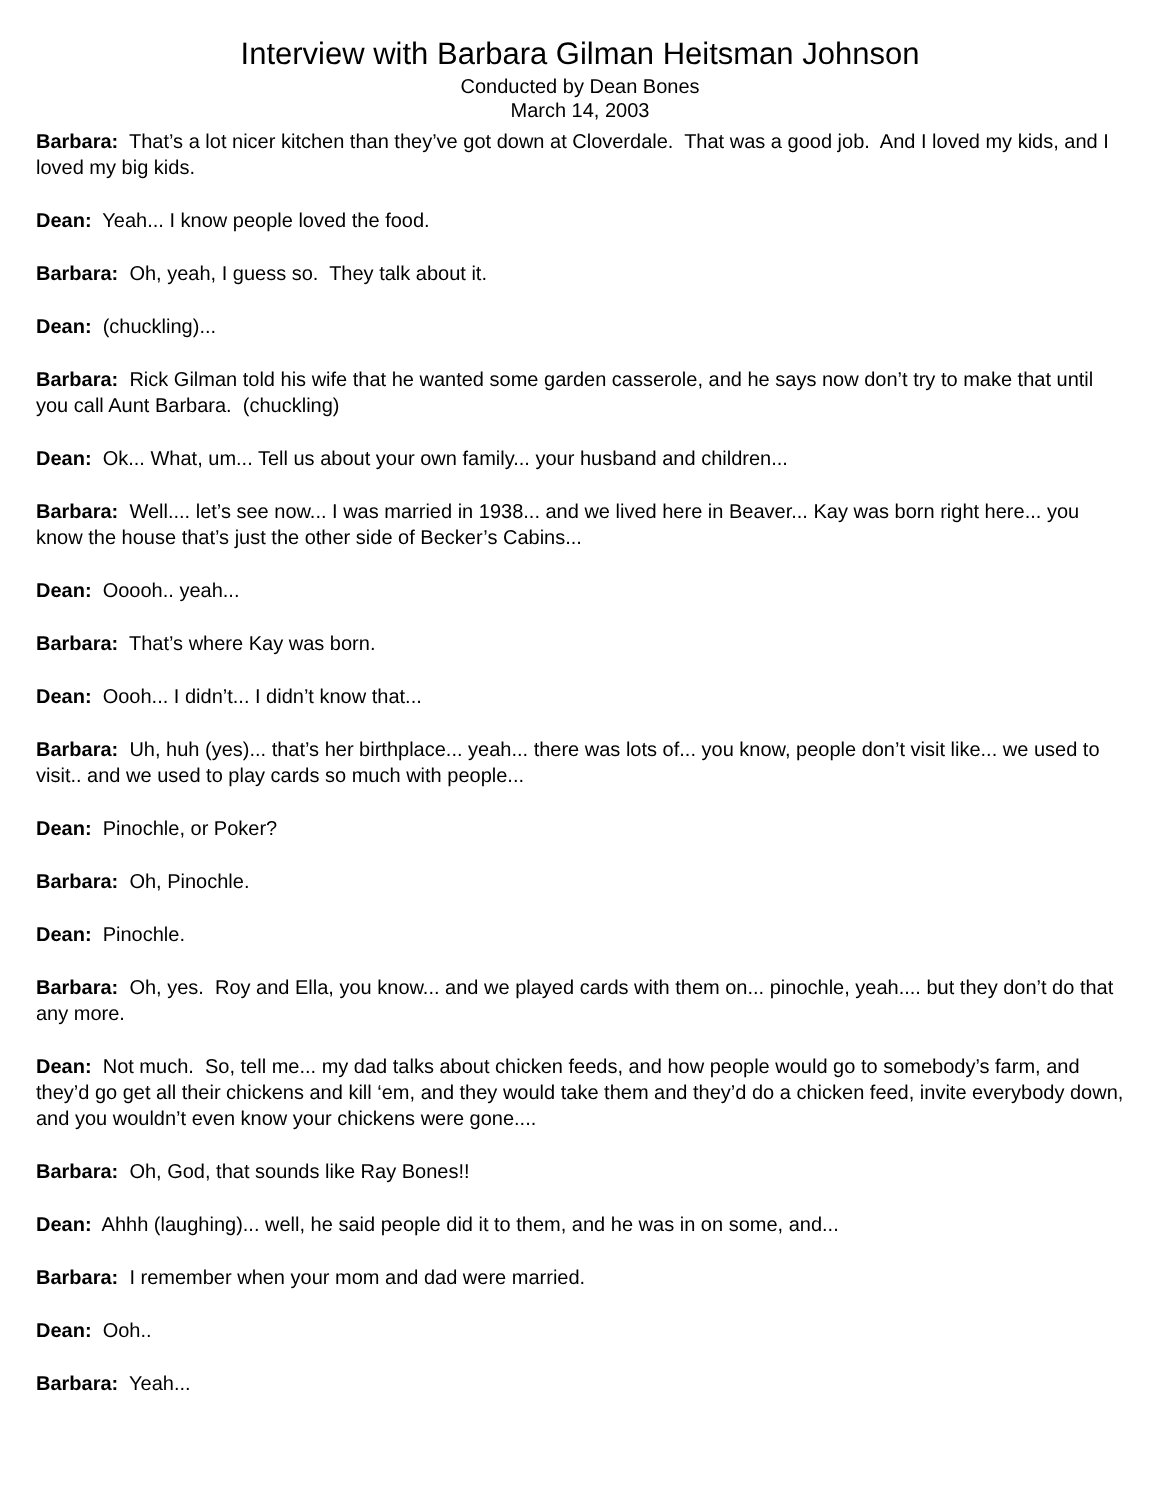Interview with Barbara Gilman Heitsman Johnson
Conducted by Dean Bones
March 14, 2003
Barbara: That’s a lot nicer kitchen than they’ve got down at Cloverdale. That was a good job. And I loved my kids, and I loved my big kids.
Dean: Yeah... I know people loved the food.
Barbara: Oh, yeah, I guess so. They talk about it.
Dean: (chuckling)...
Barbara: Rick Gilman told his wife that he wanted some garden casserole, and he says now don’t try to make that until you call Aunt Barbara. (chuckling)
Dean: Ok... What, um... Tell us about your own family... your husband and children...
Barbara: Well.... let’s see now... I was married in 1938... and we lived here in Beaver... Kay was born right here... you know the house that’s just the other side of Becker’s Cabins...
Dean: Ooooh.. yeah...
Barbara: That’s where Kay was born.
Dean: Oooh... I didn’t... I didn’t know that...
Barbara: Uh, huh (yes)... that’s her birthplace... yeah... there was lots of... you know, people don’t visit like... we used to visit.. and we used to play cards so much with people...
Dean: Pinochle, or Poker?
Barbara: Oh, Pinochle.
Dean: Pinochle.
Barbara: Oh, yes. Roy and Ella, you know... and we played cards with them on... pinochle, yeah.... but they don’t do that any more.
Dean: Not much. So, tell me... my dad talks about chicken feeds, and how people would go to somebody’s farm, and they’d go get all their chickens and kill ‘em, and they would take them and they’d do a chicken feed, invite everybody down, and you wouldn’t even know your chickens were gone....
Barbara: Oh, God, that sounds like Ray Bones!!
Dean: Ahhh (laughing)... well, he said people did it to them, and he was in on some, and...
Barbara: I remember when your mom and dad were married.
Dean: Ooh..
Barbara: Yeah...